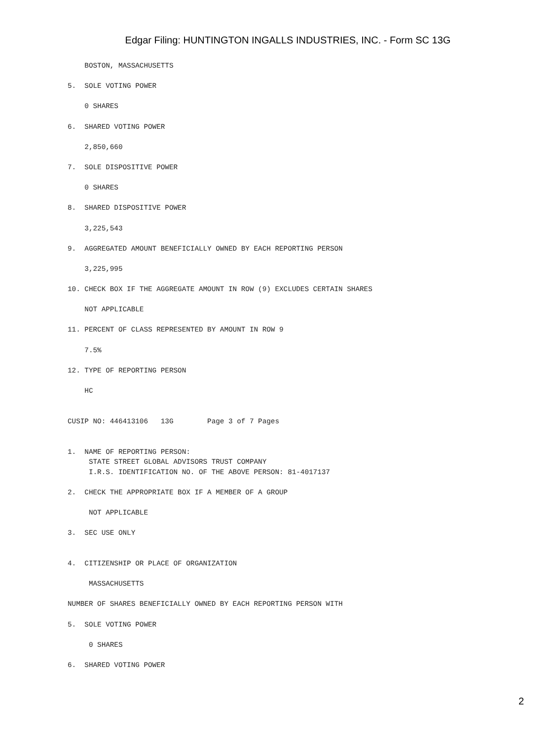Edgar Filing: HUNTINGTON INGALLS INDUSTRIES, INC. - Form SC 13G
    BOSTON, MASSACHUSETTS

5.  SOLE VOTING POWER

    0 SHARES

6.  SHARED VOTING POWER

    2,850,660

7.  SOLE DISPOSITIVE POWER

    0 SHARES

8.  SHARED DISPOSITIVE POWER

    3,225,543

9.  AGGREGATED AMOUNT BENEFICIALLY OWNED BY EACH REPORTING PERSON

    3,225,995

10. CHECK BOX IF THE AGGREGATE AMOUNT IN ROW (9) EXCLUDES CERTAIN SHARES

    NOT APPLICABLE

11. PERCENT OF CLASS REPRESENTED BY AMOUNT IN ROW 9

    7.5%

12. TYPE OF REPORTING PERSON

    HC


CUSIP NO: 446413106   13G        Page 3 of 7 Pages


1.  NAME OF REPORTING PERSON:
     STATE STREET GLOBAL ADVISORS TRUST COMPANY
     I.R.S. IDENTIFICATION NO. OF THE ABOVE PERSON: 81-4017137

2.  CHECK THE APPROPRIATE BOX IF A MEMBER OF A GROUP

     NOT APPLICABLE

3.  SEC USE ONLY


4.  CITIZENSHIP OR PLACE OF ORGANIZATION

     MASSACHUSETTS

NUMBER OF SHARES BENEFICIALLY OWNED BY EACH REPORTING PERSON WITH

5.  SOLE VOTING POWER

     0 SHARES

6.  SHARED VOTING POWER
2